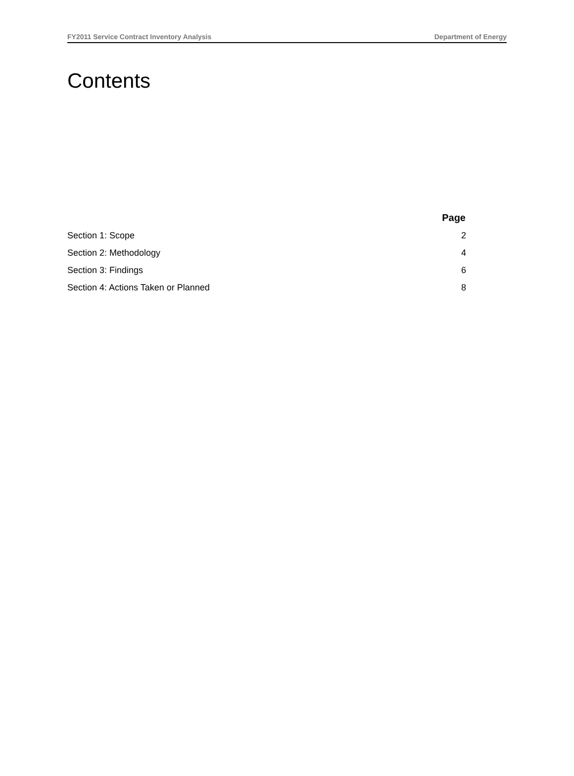FY2011 Service Contract Inventory Analysis Department of Energy
Contents
| | Page |
| --- | --- |
| Section 1: Scope | 2 |
| Section 2: Methodology | 4 |
| Section 3: Findings | 6 |
| Section 4: Actions Taken or Planned | 8 |